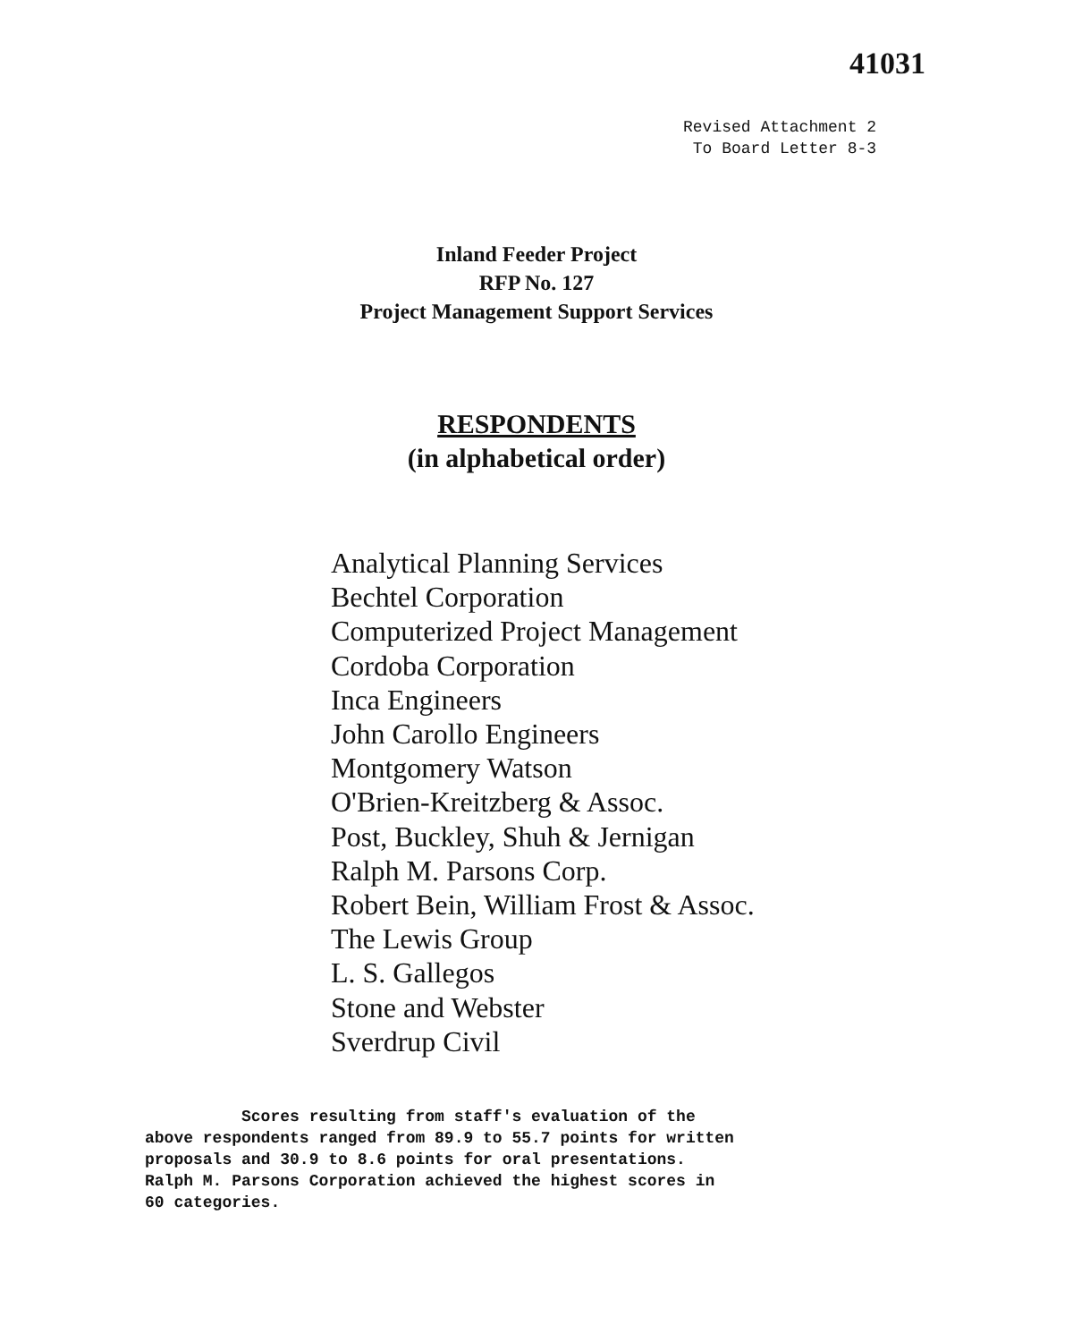41031
Revised Attachment 2
To Board Letter 8-3
Inland Feeder Project
RFP No. 127
Project Management Support Services
RESPONDENTS
(in alphabetical order)
Analytical Planning Services
Bechtel Corporation
Computerized Project Management
Cordoba Corporation
Inca Engineers
John Carollo Engineers
Montgomery Watson
O'Brien-Kreitzberg & Assoc.
Post, Buckley, Shuh & Jernigan
Ralph M. Parsons Corp.
Robert Bein, William Frost & Assoc.
The Lewis Group
L. S. Gallegos
Stone and Webster
Sverdrup Civil
Scores resulting from staff's evaluation of the above respondents ranged from 89.9 to 55.7 points for written proposals and 30.9 to 8.6 points for oral presentations. Ralph M. Parsons Corporation achieved the highest scores in 60 categories.